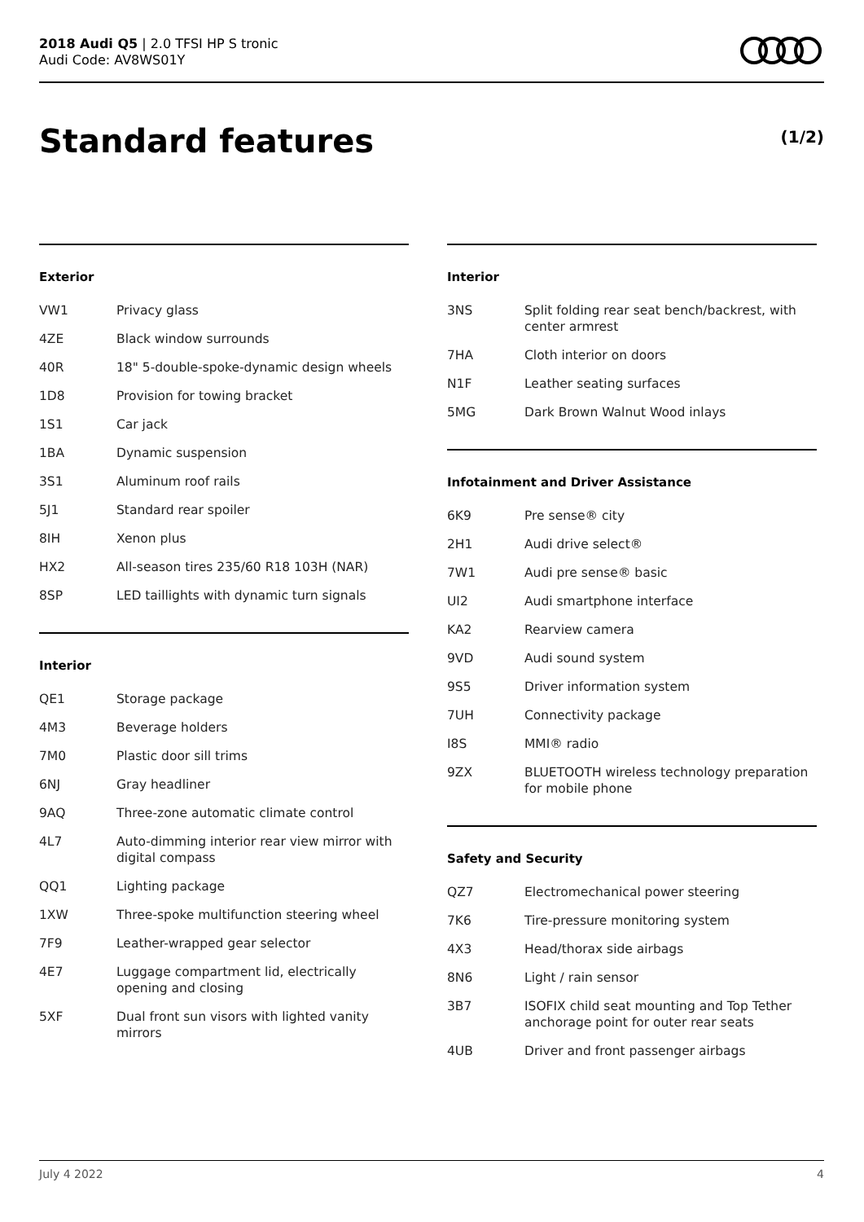2018 Audi Q5 | 2.0 TFSI HP S tronic
Audi Code: AV8WS01Y
Standard features (1/2)
Exterior
| VW1 | Privacy glass |
| 4ZE | Black window surrounds |
| 40R | 18" 5-double-spoke-dynamic design wheels |
| 1D8 | Provision for towing bracket |
| 1S1 | Car jack |
| 1BA | Dynamic suspension |
| 3S1 | Aluminum roof rails |
| 5J1 | Standard rear spoiler |
| 8IH | Xenon plus |
| HX2 | All-season tires 235/60 R18 103H (NAR) |
| 8SP | LED taillights with dynamic turn signals |
Interior
| QE1 | Storage package |
| 4M3 | Beverage holders |
| 7M0 | Plastic door sill trims |
| 6NJ | Gray headliner |
| 9AQ | Three-zone automatic climate control |
| 4L7 | Auto-dimming interior rear view mirror with digital compass |
| QQ1 | Lighting package |
| 1XW | Three-spoke multifunction steering wheel |
| 7F9 | Leather-wrapped gear selector |
| 4E7 | Luggage compartment lid, electrically opening and closing |
| 5XF | Dual front sun visors with lighted vanity mirrors |
Interior
| 3NS | Split folding rear seat bench/backrest, with center armrest |
| 7HA | Cloth interior on doors |
| N1F | Leather seating surfaces |
| 5MG | Dark Brown Walnut Wood inlays |
Infotainment and Driver Assistance
| 6K9 | Pre sense® city |
| 2H1 | Audi drive select® |
| 7W1 | Audi pre sense® basic |
| UI2 | Audi smartphone interface |
| KA2 | Rearview camera |
| 9VD | Audi sound system |
| 9S5 | Driver information system |
| 7UH | Connectivity package |
| I8S | MMI® radio |
| 9ZX | BLUETOOTH wireless technology preparation for mobile phone |
Safety and Security
| QZ7 | Electromechanical power steering |
| 7K6 | Tire-pressure monitoring system |
| 4X3 | Head/thorax side airbags |
| 8N6 | Light / rain sensor |
| 3B7 | ISOFIX child seat mounting and Top Tether anchorage point for outer rear seats |
| 4UB | Driver and front passenger airbags |
July 4 2022 4